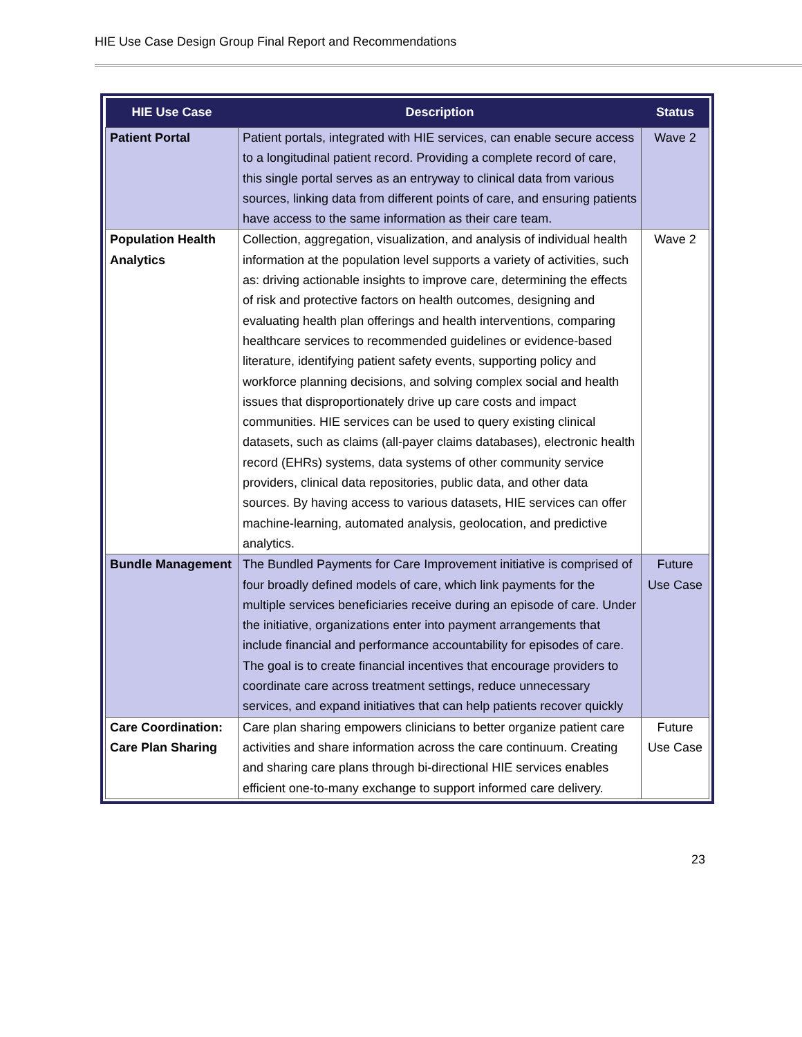HIE Use Case Design Group Final Report and Recommendations
| HIE Use Case | Description | Status |
| --- | --- | --- |
| Patient Portal | Patient portals, integrated with HIE services, can enable secure access to a longitudinal patient record. Providing a complete record of care, this single portal serves as an entryway to clinical data from various sources, linking data from different points of care, and ensuring patients have access to the same information as their care team. | Wave 2 |
| Population Health Analytics | Collection, aggregation, visualization, and analysis of individual health information at the population level supports a variety of activities, such as: driving actionable insights to improve care, determining the effects of risk and protective factors on health outcomes, designing and evaluating health plan offerings and health interventions, comparing healthcare services to recommended guidelines or evidence-based literature, identifying patient safety events, supporting policy and workforce planning decisions, and solving complex social and health issues that disproportionately drive up care costs and impact communities. HIE services can be used to query existing clinical datasets, such as claims (all-payer claims databases), electronic health record (EHRs) systems, data systems of other community service providers, clinical data repositories, public data, and other data sources. By having access to various datasets, HIE services can offer machine-learning, automated analysis, geolocation, and predictive analytics. | Wave 2 |
| Bundle Management | The Bundled Payments for Care Improvement initiative is comprised of four broadly defined models of care, which link payments for the multiple services beneficiaries receive during an episode of care. Under the initiative, organizations enter into payment arrangements that include financial and performance accountability for episodes of care. The goal is to create financial incentives that encourage providers to coordinate care across treatment settings, reduce unnecessary services, and expand initiatives that can help patients recover quickly | Future Use Case |
| Care Coordination: Care Plan Sharing | Care plan sharing empowers clinicians to better organize patient care activities and share information across the care continuum. Creating and sharing care plans through bi-directional HIE services enables efficient one-to-many exchange to support informed care delivery. | Future Use Case |
23